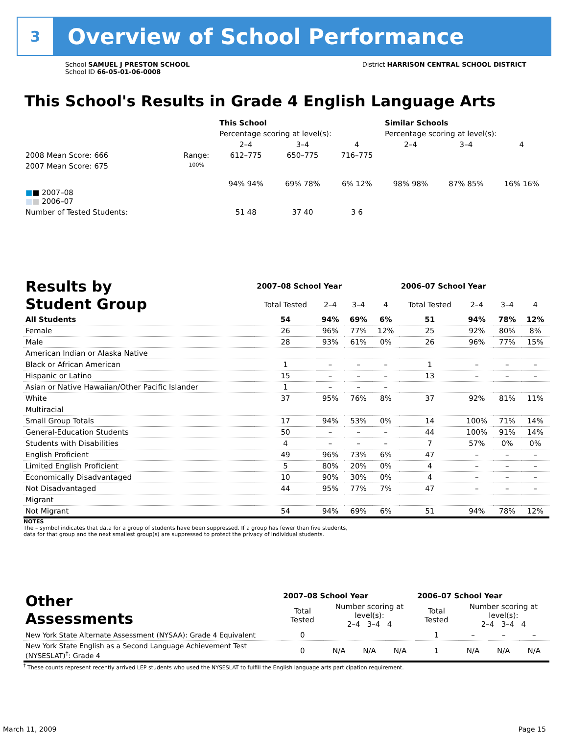3
Overview of School Performance
School SAMUEL J PRESTON SCHOOL
School ID 66-05-01-06-0008
District HARRISON CENTRAL SCHOOL DISTRICT
This School's Results in Grade 4 English Language Arts
| | | This School | | | Similar Schools | | |
| --- | --- | --- | --- | --- | --- | --- | --- |
| | | Percentage scoring at level(s): | | | Percentage scoring at level(s): | | |
| | | 2–4 | 3–4 | 4 | 2–4 | 3–4 | 4 |
| 2008 Mean Score: 666 | Range: | 612–775 | 650–775 | 716–775 | | | |
| 2007 Mean Score: 675 ■ ■ 2007–08 ■ ■ 2006–07 | 100% | 94% 94% | 69% 78% | 6% 12% | 98% 98% | 87% 85% | 16% 16% |
| Number of Tested Students: | | 51 48 | 37 40 | 3 6 | | | |
| Results by Student Group | 2007–08 School Year | | | | 2006–07 School Year | | | |
| | Total Tested | 2–4 | 3–4 | 4 | Total Tested | 2–4 | 3–4 | 4 |
| All Students | 54 | 94% | 69% | 6% | 51 | 94% | 78% | 12% |
| Female | 26 | 96% | 77% | 12% | 25 | 92% | 80% | 8% |
| Male | 28 | 93% | 61% | 0% | 26 | 96% | 77% | 15% |
| American Indian or Alaska Native | | | | | | | | |
| Black or African American | 1 | – | – | – | 1 | – | – | – |
| Hispanic or Latino | 15 | – | – | – | 13 | – | – | – |
| Asian or Native Hawaiian/Other Pacific Islander | 1 | – | – | – | | | | |
| White | 37 | 95% | 76% | 8% | 37 | 92% | 81% | 11% |
| Multiracial | | | | | | | | |
| Small Group Totals | 17 | 94% | 53% | 0% | 14 | 100% | 71% | 14% |
| General-Education Students | 50 | – | – | – | 44 | 100% | 91% | 14% |
| Students with Disabilities | 4 | – | – | – | 7 | 57% | 0% | 0% |
| English Proficient | 49 | 96% | 73% | 6% | 47 | – | – | – |
| Limited English Proficient | 5 | 80% | 20% | 0% | 4 | – | – | – |
| Economically Disadvantaged | 10 | 90% | 30% | 0% | 4 | – | – | – |
| Not Disadvantaged | 44 | 95% | 77% | 7% | 47 | – | – | – |
| Migrant | | | | | | | | |
| Not Migrant | 54 | 94% | 69% | 6% | 51 | 94% | 78% | 12% |
NOTES
The – symbol indicates that data for a group of students have been suppressed. If a group has fewer than five students,
data for that group and the next smallest group(s) are suppressed to protect the privacy of individual students.
| Other Assessments | 2007–08 School Year | | | | 2006–07 School Year | | | |
| | Total Tested | Number scoring at level(s): 2–4 3–4 4 | | | Total Tested | Number scoring at level(s): 2–4 3–4 4 | | |
| New York State Alternate Assessment (NYSAA): Grade 4 Equivalent | 0 | | | | 1 | – | – | – |
| New York State English as a Second Language Achievement Test (NYSESLAT)<sup>†</sup>: Grade 4 | 0 | N/A | N/A | N/A | 1 | N/A | N/A | N/A |
<sup>†</sup> These counts represent recently arrived LEP students who used the NYSESLAT to fulfill the English language arts participation requirement.
March 11, 2009 Page 15